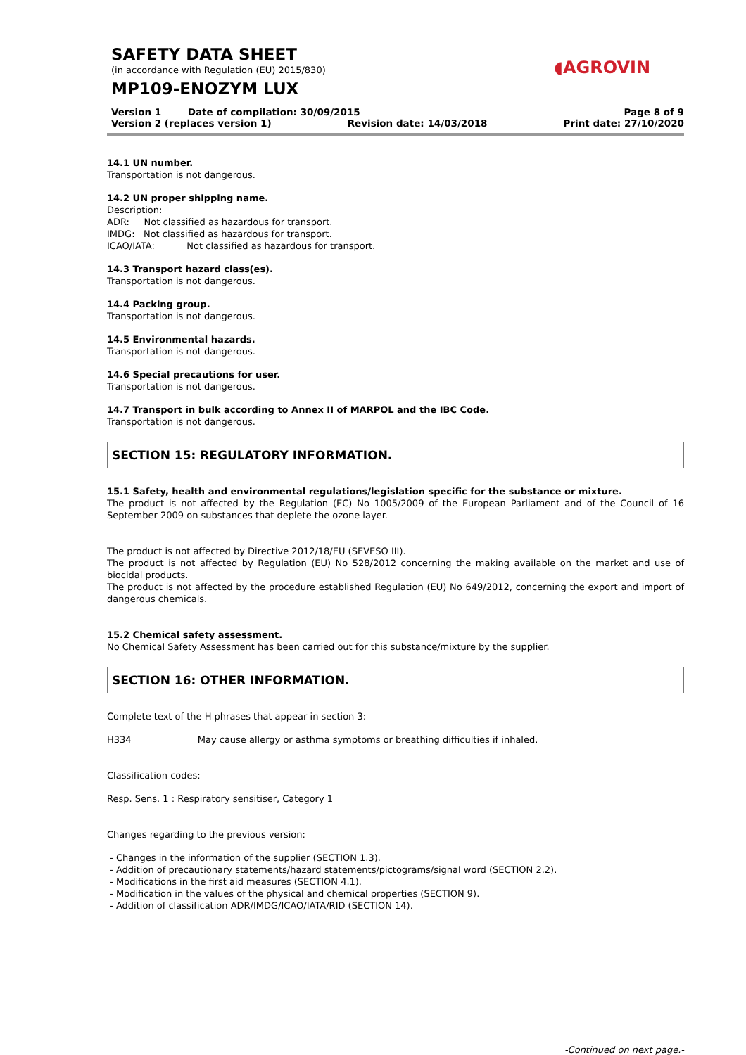SAFETY DATA SHEET
(in accordance with Regulation (EU) 2015/830)
MP109-ENOZYM LUX
◖AGROVIN
Version 1 Date of compilation: 30/09/2015 Page 8 of 9
Version 2 (replaces version 1) Revision date: 14/03/2018 Print date: 27/10/2020
14.1 UN number.
Transportation is not dangerous.
14.2 UN proper shipping name.
Description:
ADR: Not classified as hazardous for transport.
IMDG: Not classified as hazardous for transport.
ICAO/IATA: Not classified as hazardous for transport.
14.3 Transport hazard class(es).
Transportation is not dangerous.
14.4 Packing group.
Transportation is not dangerous.
14.5 Environmental hazards.
Transportation is not dangerous.
14.6 Special precautions for user.
Transportation is not dangerous.
14.7 Transport in bulk according to Annex II of MARPOL and the IBC Code.
Transportation is not dangerous.
SECTION 15: REGULATORY INFORMATION.
15.1 Safety, health and environmental regulations/legislation specific for the substance or mixture.
The product is not affected by the Regulation (EC) No 1005/2009 of the European Parliament and of the Council of 16 September 2009 on substances that deplete the ozone layer.
The product is not affected by Directive 2012/18/EU (SEVESO III).
The product is not affected by Regulation (EU) No 528/2012 concerning the making available on the market and use of biocidal products.
The product is not affected by the procedure established Regulation (EU) No 649/2012, concerning the export and import of dangerous chemicals.
15.2 Chemical safety assessment.
No Chemical Safety Assessment has been carried out for this substance/mixture by the supplier.
SECTION 16: OTHER INFORMATION.
Complete text of the H phrases that appear in section 3:
H334 May cause allergy or asthma symptoms or breathing difficulties if inhaled.
Classification codes:
Resp. Sens. 1 : Respiratory sensitiser, Category 1
Changes regarding to the previous version:
- Changes in the information of the supplier (SECTION 1.3).
- Addition of precautionary statements/hazard statements/pictograms/signal word (SECTION 2.2).
- Modifications in the first aid measures (SECTION 4.1).
- Modification in the values of the physical and chemical properties (SECTION 9).
- Addition of classification ADR/IMDG/ICAO/IATA/RID (SECTION 14).
-Continued on next page.-